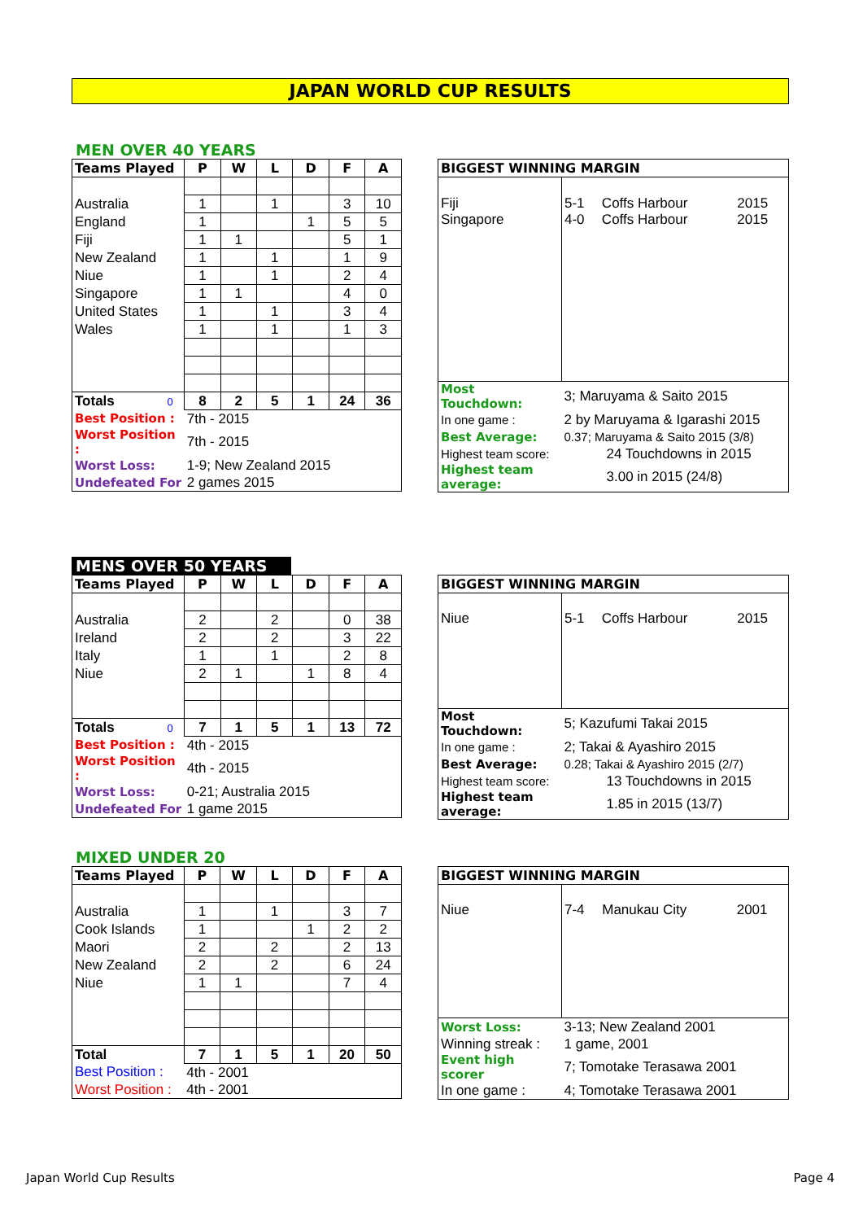JAPAN WORLD CUP RESULTS
MEN OVER 40 YEARS
| Teams Played | P | W | L | D | F | A |
| --- | --- | --- | --- | --- | --- | --- |
| Australia | 1 | | 1 | | 3 | 10 |
| England | 1 | | | 1 | 5 | 5 |
| Fiji | 1 | 1 | | | 5 | 1 |
| New Zealand | 1 | | 1 | | 1 | 9 |
| Niue | 1 | | 1 | | 2 | 4 |
| Singapore | 1 | 1 | | | 4 | 0 |
| United States | 1 | | 1 | | 3 | 4 |
| Wales | 1 | | 1 | | 1 | 3 |
| Totals 0 | 8 | 2 | 5 | 1 | 24 | 36 |
| Best Position : | 7th - 2015 | | | | | |
| Worst Position : | 7th - 2015 | | | | | |
| Worst Loss: | 1-9; New Zealand 2015 | | | | | |
| Undefeated For | 2 games 2015 | | | | | |
| BIGGEST WINNING MARGIN | | | |
| --- | --- | --- | --- |
| Fiji | 5-1 | Coffs Harbour | 2015 |
| Singapore | 4-0 | Coffs Harbour | 2015 |
| Most Touchdown: | 3; Maruyama & Saito 2015 | | |
| In one game : | 2 by Maruyama & Igarashi 2015 | | |
| Best Average: | 0.37; Maruyama & Saito 2015 (3/8) | | |
| Highest team score: | 24 Touchdowns in 2015 | | |
| Highest team average: | 3.00 in 2015 (24/8) | | |
MENS OVER 50 YEARS
| Teams Played | P | W | L | D | F | A |
| --- | --- | --- | --- | --- | --- | --- |
| Australia | 2 | | 2 | | 0 | 38 |
| Ireland | 2 | | 2 | | 3 | 22 |
| Italy | 1 | | 1 | | 2 | 8 |
| Niue | 2 | 1 | | 1 | 8 | 4 |
| Totals 0 | 7 | 1 | 5 | 1 | 13 | 72 |
| Best Position : | 4th - 2015 | | | | | |
| Worst Position : | 4th - 2015 | | | | | |
| Worst Loss: | 0-21; Australia 2015 | | | | | |
| Undefeated For | 1 game 2015 | | | | | |
| BIGGEST WINNING MARGIN | | | |
| --- | --- | --- | --- |
| Niue | 5-1 | Coffs Harbour | 2015 |
| Most Touchdown: | 5; Kazufumi Takai 2015 | | |
| In one game : | 2; Takai & Ayashiro 2015 | | |
| Best Average: | 0.28; Takai & Ayashiro 2015 (2/7) | | |
| Highest team score: | 13 Touchdowns in 2015 | | |
| Highest team average: | 1.85 in 2015 (13/7) | | |
MIXED UNDER 20
| Teams Played | P | W | L | D | F | A |
| --- | --- | --- | --- | --- | --- | --- |
| Australia | 1 | | 1 | | 3 | 7 |
| Cook Islands | 1 | | | 1 | 2 | 2 |
| Maori | 2 | | 2 | | 2 | 13 |
| New Zealand | 2 | | 2 | | 6 | 24 |
| Niue | 1 | 1 | | | 7 | 4 |
| Total | 7 | 1 | 5 | 1 | 20 | 50 |
| Best Position : | 4th - 2001 | | | | | |
| Worst Position : | 4th - 2001 | | | | | |
| BIGGEST WINNING MARGIN | | | |
| --- | --- | --- | --- |
| Niue | 7-4 | Manukau City | 2001 |
| Worst Loss: | 3-13; New Zealand 2001 | | |
| Winning streak : | 1 game, 2001 | | |
| Event high scorer | 7; Tomotake Terasawa 2001 | | |
| In one game : | 4; Tomotake Terasawa 2001 | | |
Japan World Cup Results Page 4